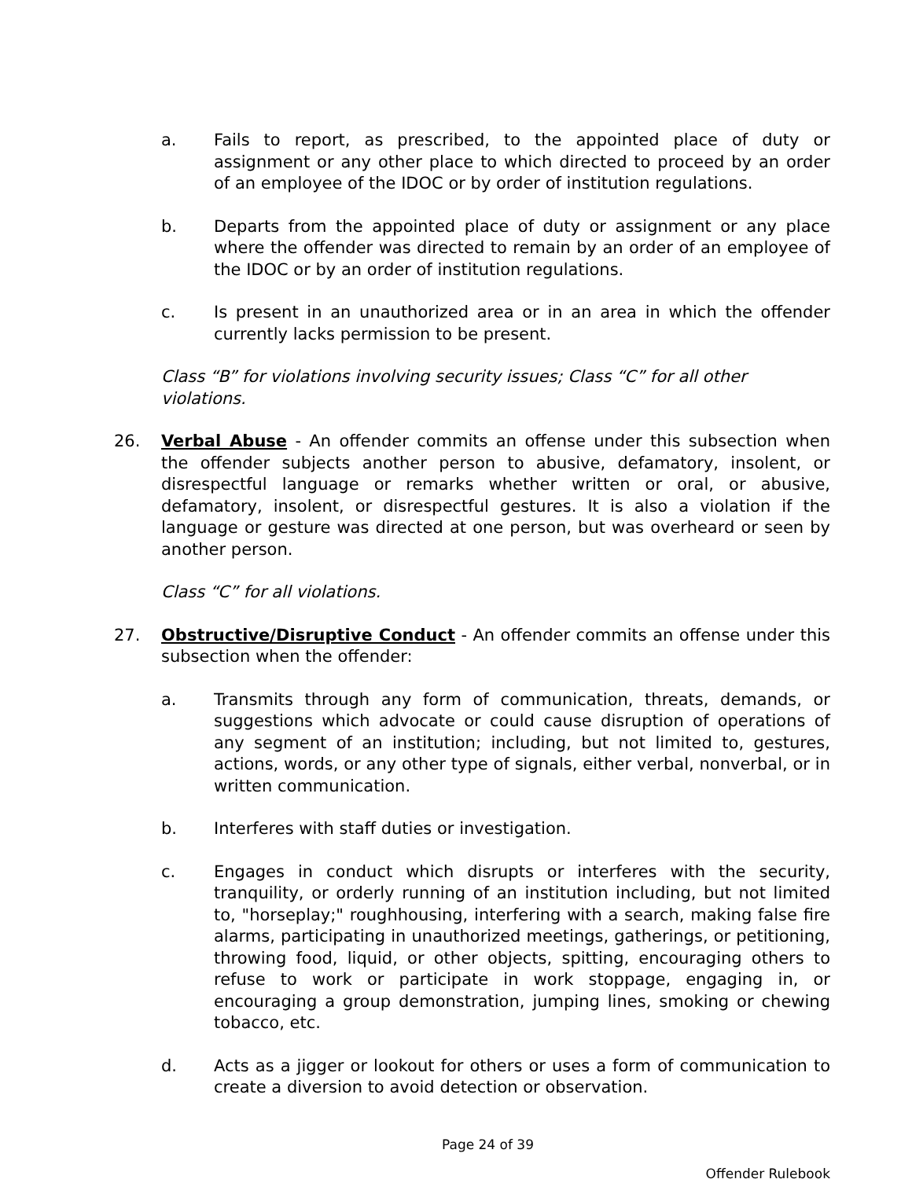a. Fails to report, as prescribed, to the appointed place of duty or assignment or any other place to which directed to proceed by an order of an employee of the IDOC or by order of institution regulations.
b. Departs from the appointed place of duty or assignment or any place where the offender was directed to remain by an order of an employee of the IDOC or by an order of institution regulations.
c. Is present in an unauthorized area or in an area in which the offender currently lacks permission to be present.
Class “B” for violations involving security issues; Class “C” for all other violations.
26. Verbal Abuse - An offender commits an offense under this subsection when the offender subjects another person to abusive, defamatory, insolent, or disrespectful language or remarks whether written or oral, or abusive, defamatory, insolent, or disrespectful gestures. It is also a violation if the language or gesture was directed at one person, but was overheard or seen by another person.
Class “C” for all violations.
27. Obstructive/Disruptive Conduct - An offender commits an offense under this subsection when the offender:
a. Transmits through any form of communication, threats, demands, or suggestions which advocate or could cause disruption of operations of any segment of an institution; including, but not limited to, gestures, actions, words, or any other type of signals, either verbal, nonverbal, or in written communication.
b. Interferes with staff duties or investigation.
c. Engages in conduct which disrupts or interferes with the security, tranquility, or orderly running of an institution including, but not limited to, "horseplay;" roughhousing, interfering with a search, making false fire alarms, participating in unauthorized meetings, gatherings, or petitioning, throwing food, liquid, or other objects, spitting, encouraging others to refuse to work or participate in work stoppage, engaging in, or encouraging a group demonstration, jumping lines, smoking or chewing tobacco, etc.
d. Acts as a jigger or lookout for others or uses a form of communication to create a diversion to avoid detection or observation.
Page 24 of 39
Offender Rulebook